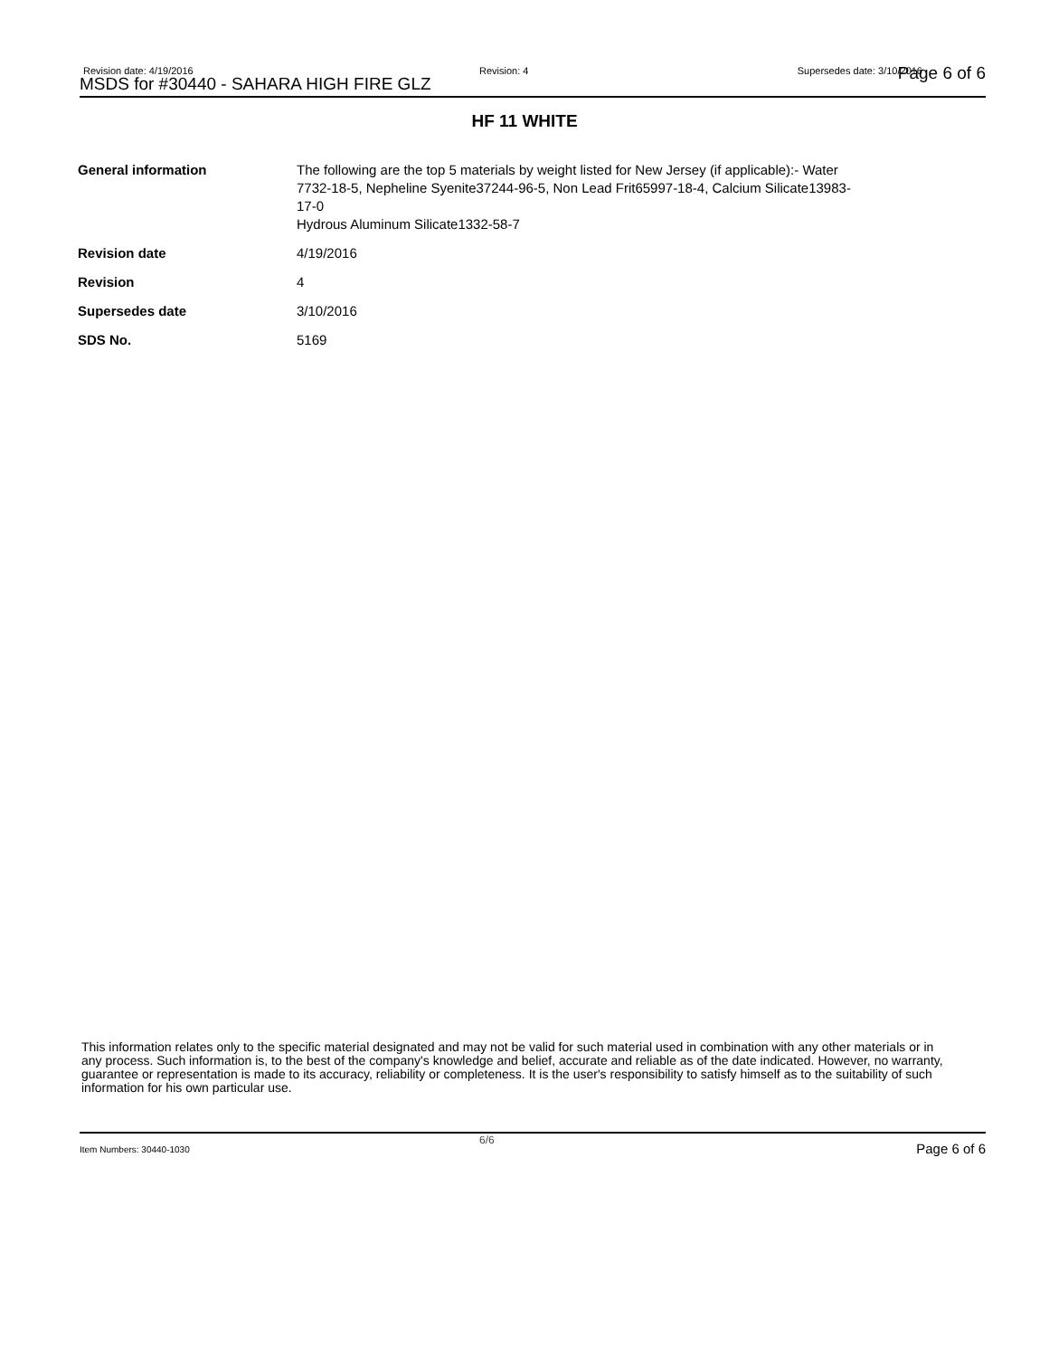Revision date: 4/19/2016
MSDS for #30440 - SAHARA HIGH FIRE GLZ
Revision: 4 Supersedes date: 3/10/2016 Page 6 of 6
HF 11 WHITE
| General information | The following are the top 5 materials by weight listed for New Jersey (if applicable):- Water 7732-18-5, Nepheline Syenite37244-96-5, Non Lead Frit65997-18-4, Calcium Silicate13983- 17-0 Hydrous Aluminum Silicate1332-58-7 |
| Revision date | 4/19/2016 |
| Revision | 4 |
| Supersedes date | 3/10/2016 |
| SDS No. | 5169 |
This information relates only to the specific material designated and may not be valid for such material used in combination with any other materials or in any process. Such information is, to the best of the company's knowledge and belief, accurate and reliable as of the date indicated. However, no warranty, guarantee or representation is made to its accuracy, reliability or completeness. It is the user's responsibility to satisfy himself as to the suitability of such information for his own particular use.
Item Numbers: 30440-1030
6/6
Page 6 of 6